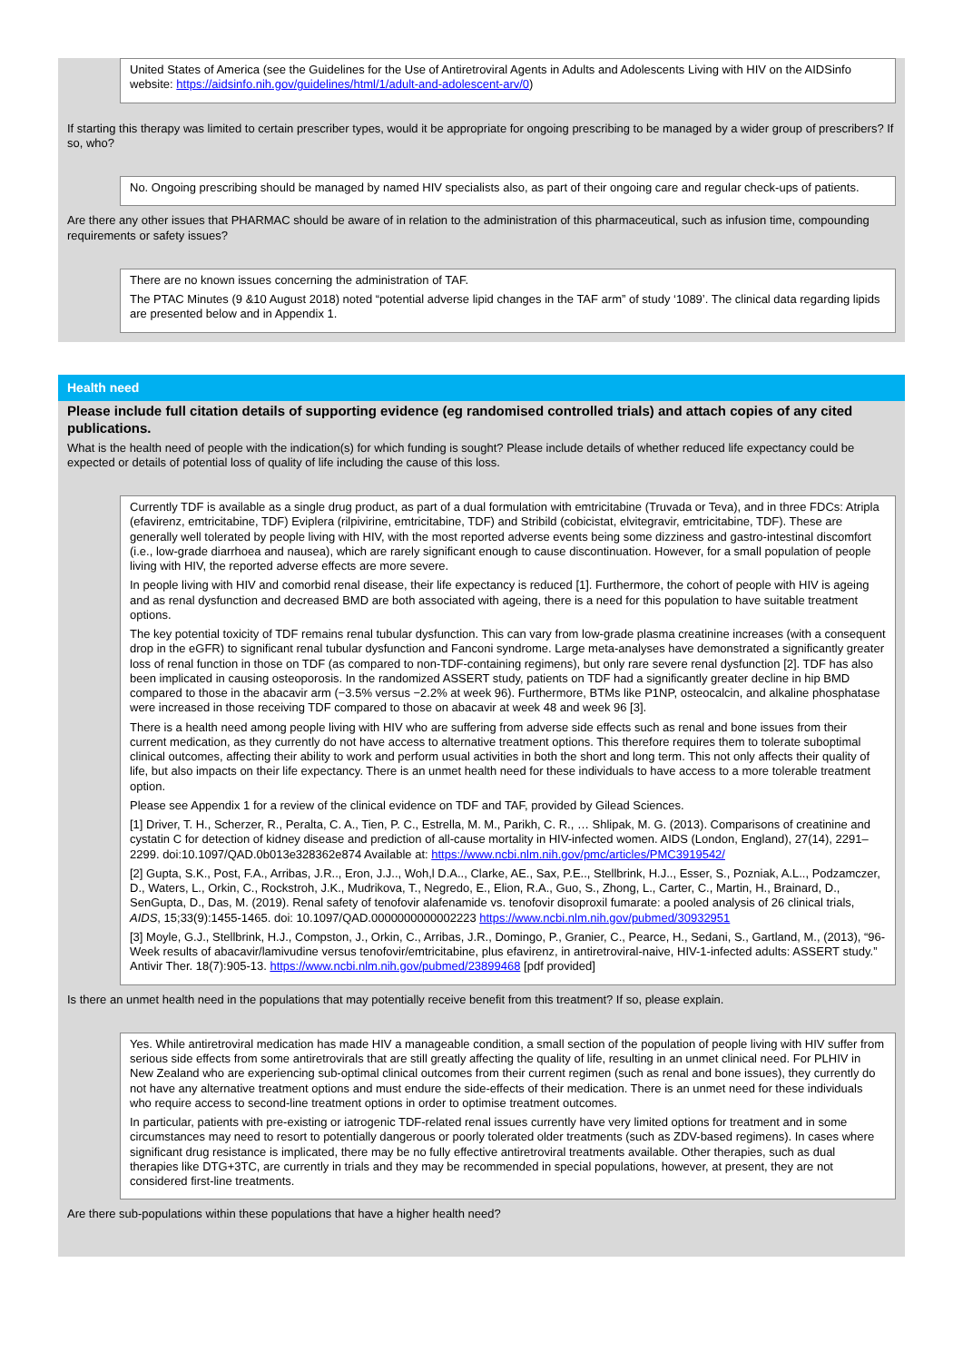United States of America (see the Guidelines for the Use of Antiretroviral Agents in Adults and Adolescents Living with HIV on the AIDSinfo website: https://aidsinfo.nih.gov/guidelines/html/1/adult-and-adolescent-arv/0)
If starting this therapy was limited to certain prescriber types, would it be appropriate for ongoing prescribing to be managed by a wider group of prescribers? If so, who?
No. Ongoing prescribing should be managed by named HIV specialists also, as part of their ongoing care and regular check-ups of patients.
Are there any other issues that PHARMAC should be aware of in relation to the administration of this pharmaceutical, such as infusion time, compounding requirements or safety issues?
There are no known issues concerning the administration of TAF.
The PTAC Minutes (9 &10 August 2018) noted “potential adverse lipid changes in the TAF arm” of study ‘1089’. The clinical data regarding lipids are presented below and in Appendix 1.
Health need
Please include full citation details of supporting evidence (eg randomised controlled trials) and attach copies of any cited publications.
What is the health need of people with the indication(s) for which funding is sought? Please include details of whether reduced life expectancy could be expected or details of potential loss of quality of life including the cause of this loss.
Currently TDF is available as a single drug product, as part of a dual formulation with emtricitabine (Truvada or Teva), and in three FDCs: Atripla (efavirenz, emtricitabine, TDF) Eviplera (rilpivirine, emtricitabine, TDF) and Stribild (cobicistat, elvitegravir, emtricitabine, TDF). These are generally well tolerated by people living with HIV, with the most reported adverse events being some dizziness and gastro-intestinal discomfort (i.e., low-grade diarrhoea and nausea), which are rarely significant enough to cause discontinuation. However, for a small population of people living with HIV, the reported adverse effects are more severe.
In people living with HIV and comorbid renal disease, their life expectancy is reduced [1]. Furthermore, the cohort of people with HIV is ageing and as renal dysfunction and decreased BMD are both associated with ageing, there is a need for this population to have suitable treatment options.
The key potential toxicity of TDF remains renal tubular dysfunction. This can vary from low-grade plasma creatinine increases (with a consequent drop in the eGFR) to significant renal tubular dysfunction and Fanconi syndrome. Large meta-analyses have demonstrated a significantly greater loss of renal function in those on TDF (as compared to non-TDF-containing regimens), but only rare severe renal dysfunction [2]. TDF has also been implicated in causing osteoporosis. In the randomized ASSERT study, patients on TDF had a significantly greater decline in hip BMD compared to those in the abacavir arm (−3.5% versus −2.2% at week 96). Furthermore, BTMs like P1NP, osteocalcin, and alkaline phosphatase were increased in those receiving TDF compared to those on abacavir at week 48 and week 96 [3].
There is a health need among people living with HIV who are suffering from adverse side effects such as renal and bone issues from their current medication, as they currently do not have access to alternative treatment options. This therefore requires them to tolerate suboptimal clinical outcomes, affecting their ability to work and perform usual activities in both the short and long term. This not only affects their quality of life, but also impacts on their life expectancy. There is an unmet health need for these individuals to have access to a more tolerable treatment option.
Please see Appendix 1 for a review of the clinical evidence on TDF and TAF, provided by Gilead Sciences.
[1] Driver, T. H., Scherzer, R., Peralta, C. A., Tien, P. C., Estrella, M. M., Parikh, C. R., … Shlipak, M. G. (2013). Comparisons of creatinine and cystatin C for detection of kidney disease and prediction of all-cause mortality in HIV-infected women. AIDS (London, England), 27(14), 2291–2299. doi:10.1097/QAD.0b013e328362e874 Available at: https://www.ncbi.nlm.nih.gov/pmc/articles/PMC3919542/
[2] Gupta, S.K., Post, F.A., Arribas, J.R.., Eron, J.J.., Woh,l D.A.., Clarke, AE., Sax, P.E.., Stellbrink, H.J.., Esser, S., Pozniak, A.L.., Podzamczer, D., Waters, L., Orkin, C., Rockstroh, J.K., Mudrikova, T., Negredo, E., Elion, R.A., Guo, S., Zhong, L., Carter, C., Martin, H., Brainard, D., SenGupta, D., Das, M. (2019). Renal safety of tenofovir alafenamide vs. tenofovir disoproxil fumarate: a pooled analysis of 26 clinical trials, AIDS, 15;33(9):1455-1465. doi: 10.1097/QAD.0000000000002223 https://www.ncbi.nlm.nih.gov/pubmed/30932951
[3] Moyle, G.J., Stellbrink, H.J., Compston, J., Orkin, C., Arribas, J.R., Domingo, P., Granier, C., Pearce, H., Sedani, S., Gartland, M., (2013), “96-Week results of abacavir/lamivudine versus tenofovir/emtricitabine, plus efavirenz, in antiretroviral-naive, HIV-1-infected adults: ASSERT study.” Antivir Ther. 18(7):905-13. https://www.ncbi.nlm.nih.gov/pubmed/23899468 [pdf provided]
Is there an unmet health need in the populations that may potentially receive benefit from this treatment? If so, please explain.
Yes. While antiretroviral medication has made HIV a manageable condition, a small section of the population of people living with HIV suffer from serious side effects from some antiretrovirals that are still greatly affecting the quality of life, resulting in an unmet clinical need. For PLHIV in New Zealand who are experiencing sub-optimal clinical outcomes from their current regimen (such as renal and bone issues), they currently do not have any alternative treatment options and must endure the side-effects of their medication. There is an unmet need for these individuals who require access to second-line treatment options in order to optimise treatment outcomes.
In particular, patients with pre-existing or iatrogenic TDF-related renal issues currently have very limited options for treatment and in some circumstances may need to resort to potentially dangerous or poorly tolerated older treatments (such as ZDV-based regimens). In cases where significant drug resistance is implicated, there may be no fully effective antiretroviral treatments available. Other therapies, such as dual therapies like DTG+3TC, are currently in trials and they may be recommended in special populations, however, at present, they are not considered first-line treatments.
Are there sub-populations within these populations that have a higher health need?